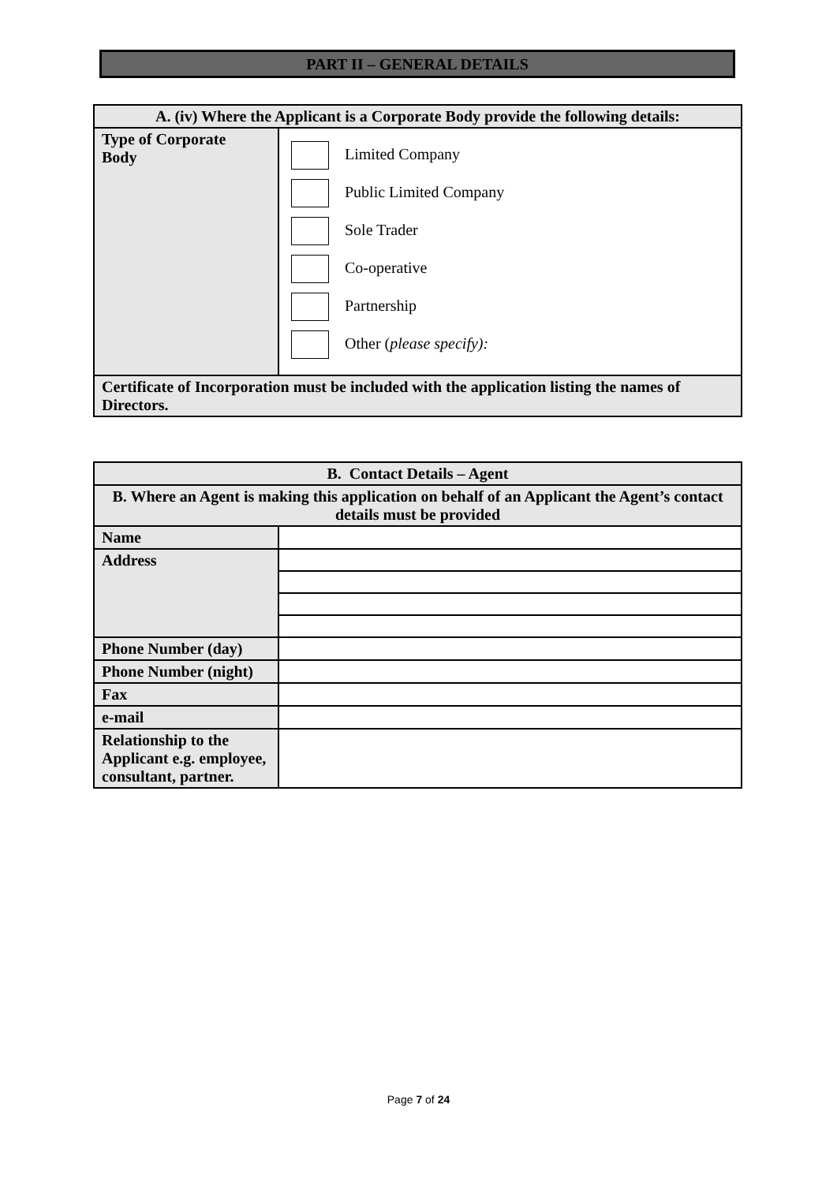PART II – GENERAL DETAILS
| A. (iv) Where the Applicant is a Corporate Body provide the following details: | |
| Type of Corporate Body | Limited Company Public Limited Company Sole Trader Co-operative Partnership Other ( please specify): |
| Certificate of Incorporation must be included with the application listing the names of Directors. | |
| B. Contact Details – Agent | |
| B. Where an Agent is making this application on behalf of an Applicant the Agent’s contact details must be provided | |
| Name | |
| Address | |
| Phone Number (day) | |
| Phone Number (night) | |
| Fax | |
| e-mail | |
| Relationship to the Applicant e.g. employee, consultant, partner. | |
Page 7 of 24